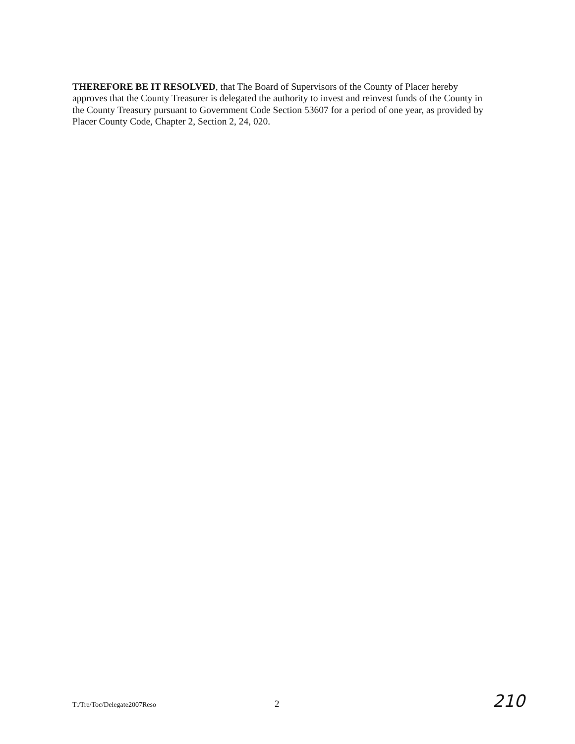THEREFORE BE IT RESOLVED, that The Board of Supervisors of the County of Placer hereby approves that the County Treasurer is delegated the authority to invest and reinvest funds of the County in the County Treasury pursuant to Government Code Section 53607 for a period of one year, as provided by Placer County Code, Chapter 2, Section 2, 24, 020.
T:/Tre/Toc/Delegate2007Reso 2 210